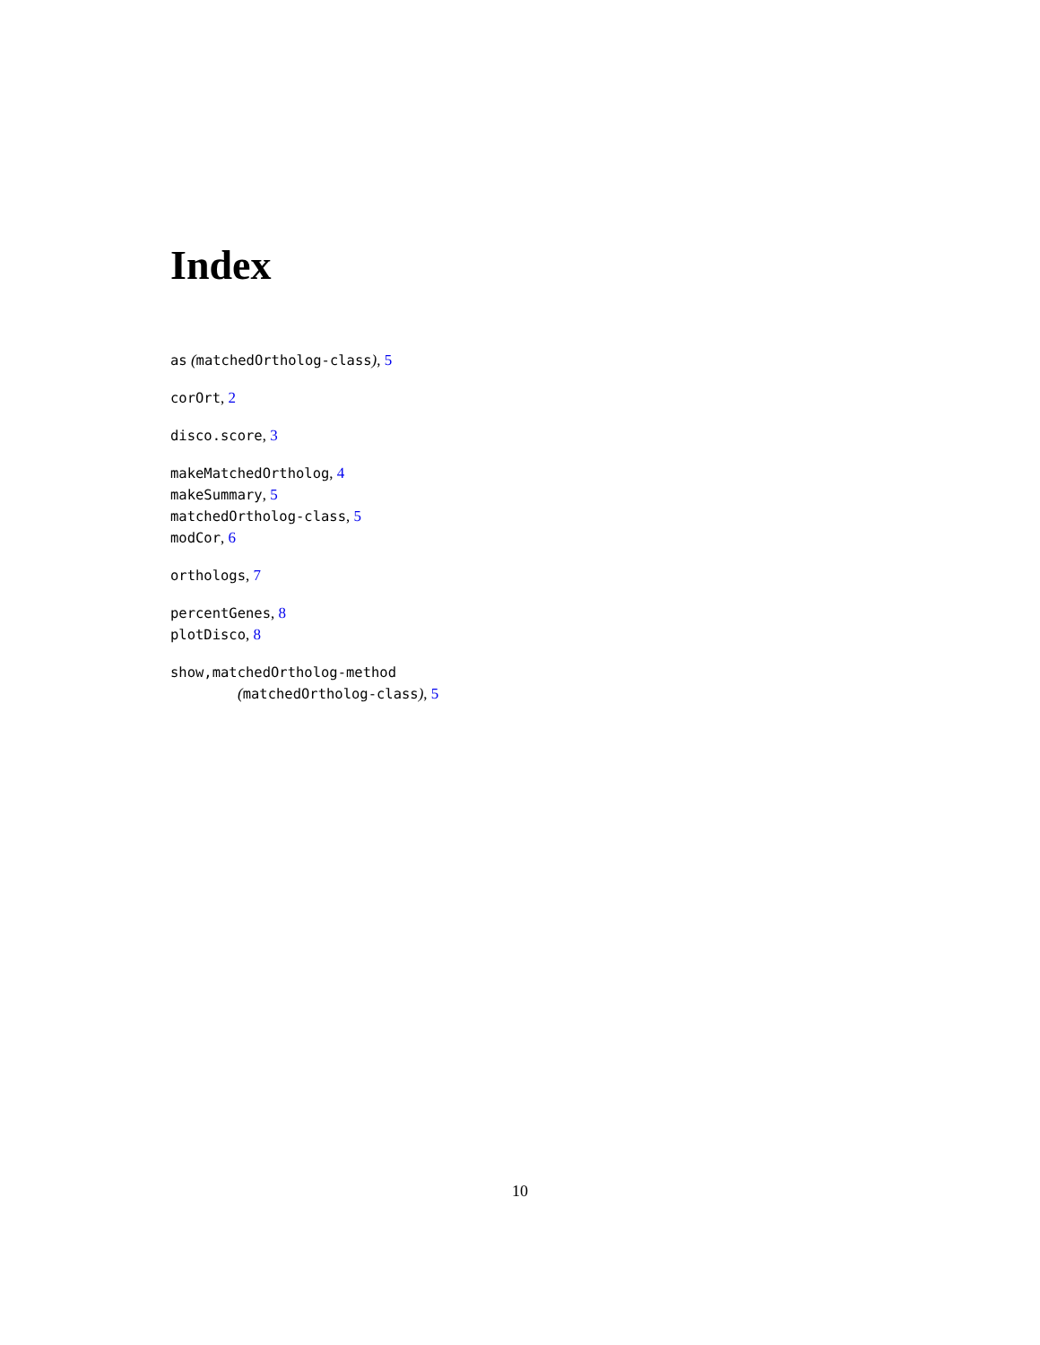Index
as (matchedOrtholog-class), 5
corOrt, 2
disco.score, 3
makeMatchedOrtholog, 4
makeSummary, 5
matchedOrtholog-class, 5
modCor, 6
orthologs, 7
percentGenes, 8
plotDisco, 8
show,matchedOrtholog-method
(matchedOrtholog-class), 5
10